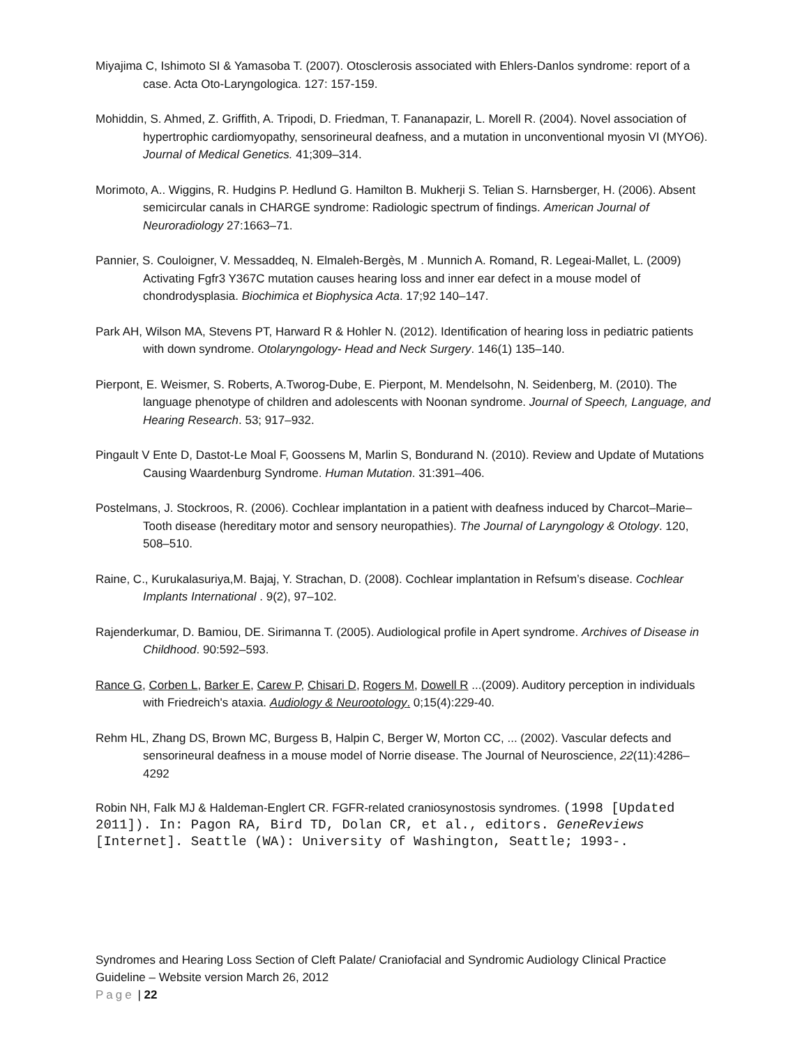Miyajima C, Ishimoto SI & Yamasoba T. (2007). Otosclerosis associated with Ehlers-Danlos syndrome: report of a case. Acta Oto-Laryngologica. 127: 157-159.
Mohiddin, S. Ahmed, Z. Griffith, A. Tripodi, D. Friedman, T. Fananapazir, L. Morell R. (2004). Novel association of hypertrophic cardiomyopathy, sensorineural deafness, and a mutation in unconventional myosin VI (MYO6). Journal of Medical Genetics. 41;309–314.
Morimoto, A.. Wiggins, R. Hudgins P. Hedlund G. Hamilton B. Mukherji S. Telian S. Harnsberger, H. (2006). Absent semicircular canals in CHARGE syndrome: Radiologic spectrum of findings. American Journal of Neuroradiology 27:1663–71.
Pannier, S. Couloigner, V. Messaddeq, N. Elmaleh-Bergès, M . Munnich A. Romand, R. Legeai-Mallet, L. (2009) Activating Fgfr3 Y367C mutation causes hearing loss and inner ear defect in a mouse model of chondrodysplasia. Biochimica et Biophysica Acta. 17;92 140–147.
Park AH, Wilson MA, Stevens PT, Harward R & Hohler N. (2012). Identification of hearing loss in pediatric patients with down syndrome. Otolaryngology- Head and Neck Surgery. 146(1) 135–140.
Pierpont, E. Weismer, S. Roberts, A.Tworog-Dube, E. Pierpont, M. Mendelsohn, N. Seidenberg, M. (2010). The language phenotype of children and adolescents with Noonan syndrome. Journal of Speech, Language, and Hearing Research. 53; 917–932.
Pingault V Ente D, Dastot-Le Moal F, Goossens M, Marlin S, Bondurand N. (2010). Review and Update of Mutations Causing Waardenburg Syndrome. Human Mutation. 31:391–406.
Postelmans, J. Stockroos, R. (2006). Cochlear implantation in a patient with deafness induced by Charcot–Marie–Tooth disease (hereditary motor and sensory neuropathies). The Journal of Laryngology & Otology. 120, 508–510.
Raine, C., Kurukalasuriya,M. Bajaj, Y. Strachan, D. (2008). Cochlear implantation in Refsum’s disease. Cochlear Implants International . 9(2), 97–102.
Rajenderkumar, D. Bamiou, DE. Sirimanna T. (2005). Audiological profile in Apert syndrome. Archives of Disease in Childhood. 90:592–593.
Rance G, Corben L, Barker E, Carew P, Chisari D, Rogers M, Dowell R ...(2009). Auditory perception in individuals with Friedreich's ataxia. Audiology & Neurootology. 0;15(4):229-40.
Rehm HL, Zhang DS, Brown MC, Burgess B, Halpin C, Berger W, Morton CC, ... (2002). Vascular defects and sensorineural deafness in a mouse model of Norrie disease. The Journal of Neuroscience, 22(11):4286–4292
Robin NH, Falk MJ & Haldeman-Englert CR. FGFR-related craniosynostosis syndromes. (1998 [Updated 2011]). In: Pagon RA, Bird TD, Dolan CR, et al., editors. GeneReviews [Internet]. Seattle (WA): University of Washington, Seattle; 1993-.
Syndromes and Hearing Loss Section of Cleft Palate/ Craniofacial and Syndromic Audiology Clinical Practice Guideline – Website version March 26, 2012
Page | 22